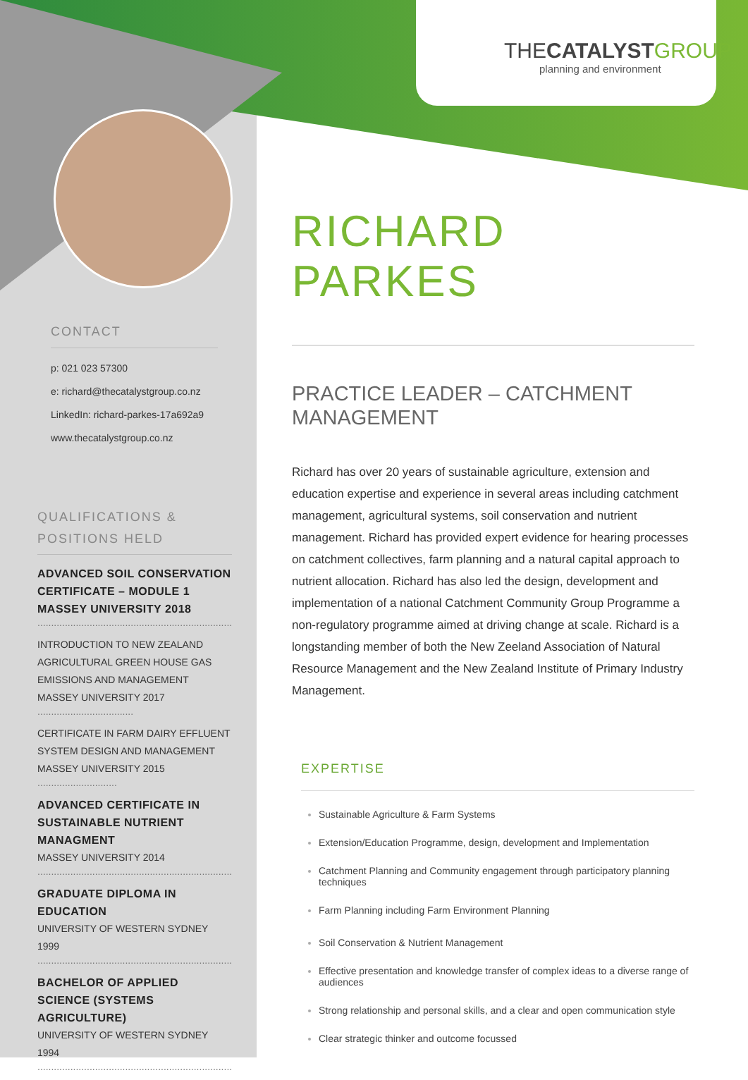THECATALYST GROUP
planning and environment
CONTACT
p: 021 023 57300
e: richard@thecatalystgroup.co.nz
LinkedIn: richard-parkes-17a692a9
www.thecatalystgroup.co.nz
QUALIFICATIONS & POSITIONS HELD
ADVANCED SOIL CONSERVATION CERTIFICATE – MODULE 1 MASSEY UNIVERSITY 2018
.........................................................................
INTRODUCTION TO NEW ZEALAND AGRICULTURAL GREEN HOUSE GAS EMISSIONS AND MANAGEMENT
MASSEY UNIVERSITY 2017
...................................
CERTIFICATE IN FARM DAIRY EFFLUENT SYSTEM DESIGN AND MANAGEMENT
MASSEY UNIVERSITY 2015
.............................
ADVANCED CERTIFICATE IN SUSTAINABLE NUTRIENT MANAGMENT
MASSEY UNIVERSITY 2014
........................................................................
GRADUATE DIPLOMA IN EDUCATION
UNIVERSITY OF WESTERN SYDNEY 1999
........................................................................
BACHELOR OF APPLIED SCIENCE (SYSTEMS AGRICULTURE)
UNIVERSITY OF WESTERN SYDNEY 1994
........................................................................
RICHARD PARKES
PRACTICE LEADER – CATCHMENT MANAGEMENT
Richard has over 20 years of sustainable agriculture, extension and education expertise and experience in several areas including catchment management, agricultural systems, soil conservation and nutrient management. Richard has provided expert evidence for hearing processes on catchment collectives, farm planning and a natural capital approach to nutrient allocation. Richard has also led the design, development and implementation of a national Catchment Community Group Programme a non-regulatory programme aimed at driving change at scale. Richard is a longstanding member of both the New Zeeland Association of Natural Resource Management and the New Zealand Institute of Primary Industry Management.
EXPERTISE
Sustainable Agriculture & Farm Systems
Extension/Education Programme, design, development and Implementation
Catchment Planning and Community engagement through participatory planning techniques
Farm Planning including Farm Environment Planning
Soil Conservation & Nutrient Management
Effective presentation and knowledge transfer of complex ideas to a diverse range of audiences
Strong relationship and personal skills, and a clear and open communication style
Clear strategic thinker and outcome focussed